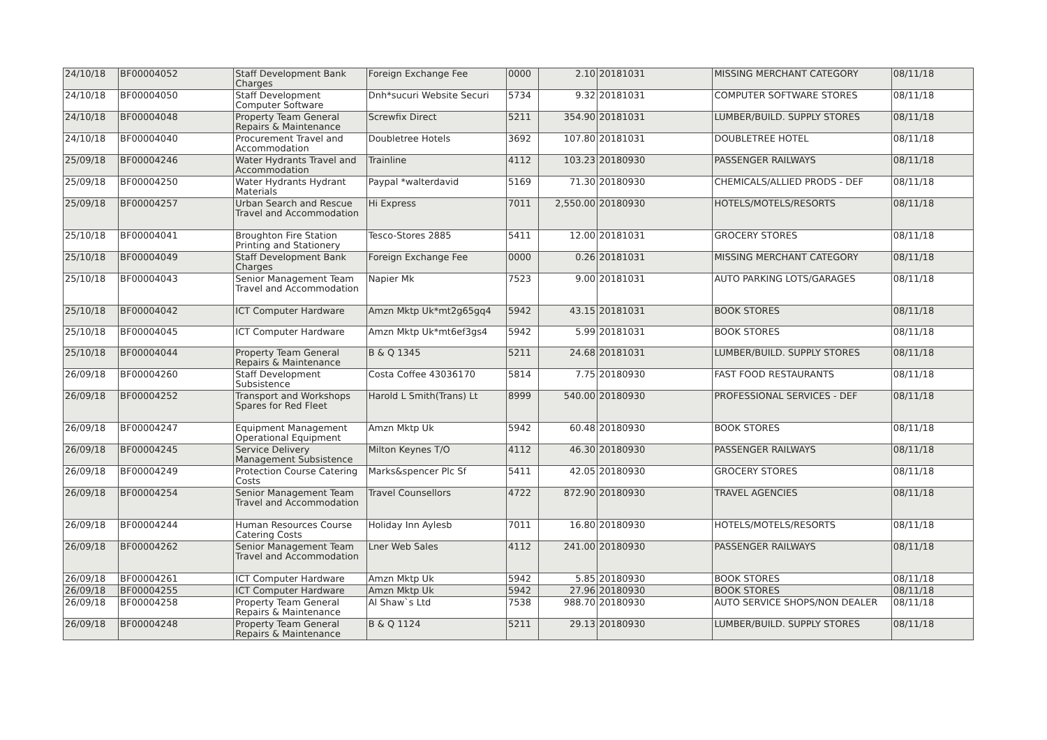| 24/10/18 | BF00004052 | Staff Development Bank Charges | Foreign Exchange Fee | 0000 | 2.10 | 20181031 | MISSING MERCHANT CATEGORY | 08/11/18 |
| 24/10/18 | BF00004050 | Staff Development Computer Software | Dnh*sucuri Website Securi | 5734 | 9.32 | 20181031 | COMPUTER SOFTWARE STORES | 08/11/18 |
| 24/10/18 | BF00004048 | Property Team General Repairs & Maintenance | Screwfix Direct | 5211 | 354.90 | 20181031 | LUMBER/BUILD. SUPPLY STORES | 08/11/18 |
| 24/10/18 | BF00004040 | Procurement Travel and Accommodation | Doubletree Hotels | 3692 | 107.80 | 20181031 | DOUBLETREE HOTEL | 08/11/18 |
| 25/09/18 | BF00004246 | Water Hydrants Travel and Accommodation | Trainline | 4112 | 103.23 | 20180930 | PASSENGER RAILWAYS | 08/11/18 |
| 25/09/18 | BF00004250 | Water Hydrants Hydrant Materials | Paypal *walterdavid | 5169 | 71.30 | 20180930 | CHEMICALS/ALLIED PRODS - DEF | 08/11/18 |
| 25/09/18 | BF00004257 | Urban Search and Rescue Travel and Accommodation | Hi Express | 7011 | 2,550.00 | 20180930 | HOTELS/MOTELS/RESORTS | 08/11/18 |
| 25/10/18 | BF00004041 | Broughton Fire Station Printing and Stationery | Tesco-Stores 2885 | 5411 | 12.00 | 20181031 | GROCERY STORES | 08/11/18 |
| 25/10/18 | BF00004049 | Staff Development Bank Charges | Foreign Exchange Fee | 0000 | 0.26 | 20181031 | MISSING MERCHANT CATEGORY | 08/11/18 |
| 25/10/18 | BF00004043 | Senior Management Team Travel and Accommodation | Napier Mk | 7523 | 9.00 | 20181031 | AUTO PARKING LOTS/GARAGES | 08/11/18 |
| 25/10/18 | BF00004042 | ICT Computer Hardware | Amzn Mktp Uk*mt2g65gq4 | 5942 | 43.15 | 20181031 | BOOK STORES | 08/11/18 |
| 25/10/18 | BF00004045 | ICT Computer Hardware | Amzn Mktp Uk*mt6ef3gs4 | 5942 | 5.99 | 20181031 | BOOK STORES | 08/11/18 |
| 25/10/18 | BF00004044 | Property Team General Repairs & Maintenance | B & Q 1345 | 5211 | 24.68 | 20181031 | LUMBER/BUILD. SUPPLY STORES | 08/11/18 |
| 26/09/18 | BF00004260 | Staff Development Subsistence | Costa Coffee 43036170 | 5814 | 7.75 | 20180930 | FAST FOOD RESTAURANTS | 08/11/18 |
| 26/09/18 | BF00004252 | Transport and Workshops Spares for Red Fleet | Harold L Smith(Trans) Lt | 8999 | 540.00 | 20180930 | PROFESSIONAL SERVICES - DEF | 08/11/18 |
| 26/09/18 | BF00004247 | Equipment Management Operational Equipment | Amzn Mktp Uk | 5942 | 60.48 | 20180930 | BOOK STORES | 08/11/18 |
| 26/09/18 | BF00004245 | Service Delivery Management Subsistence | Milton Keynes T/O | 4112 | 46.30 | 20180930 | PASSENGER RAILWAYS | 08/11/18 |
| 26/09/18 | BF00004249 | Protection Course Catering Costs | Marks&spencer Plc Sf | 5411 | 42.05 | 20180930 | GROCERY STORES | 08/11/18 |
| 26/09/18 | BF00004254 | Senior Management Team Travel and Accommodation | Travel Counsellors | 4722 | 872.90 | 20180930 | TRAVEL AGENCIES | 08/11/18 |
| 26/09/18 | BF00004244 | Human Resources Course Catering Costs | Holiday Inn Aylesb | 7011 | 16.80 | 20180930 | HOTELS/MOTELS/RESORTS | 08/11/18 |
| 26/09/18 | BF00004262 | Senior Management Team Travel and Accommodation | Lner Web Sales | 4112 | 241.00 | 20180930 | PASSENGER RAILWAYS | 08/11/18 |
| 26/09/18 | BF00004261 | ICT Computer Hardware | Amzn Mktp Uk | 5942 | 5.85 | 20180930 | BOOK STORES | 08/11/18 |
| 26/09/18 | BF00004255 | ICT Computer Hardware | Amzn Mktp Uk | 5942 | 27.96 | 20180930 | BOOK STORES | 08/11/18 |
| 26/09/18 | BF00004258 | Property Team General Repairs & Maintenance | Al Shaw`s Ltd | 7538 | 988.70 | 20180930 | AUTO SERVICE SHOPS/NON DEALER | 08/11/18 |
| 26/09/18 | BF00004248 | Property Team General Repairs & Maintenance | B & Q 1124 | 5211 | 29.13 | 20180930 | LUMBER/BUILD. SUPPLY STORES | 08/11/18 |